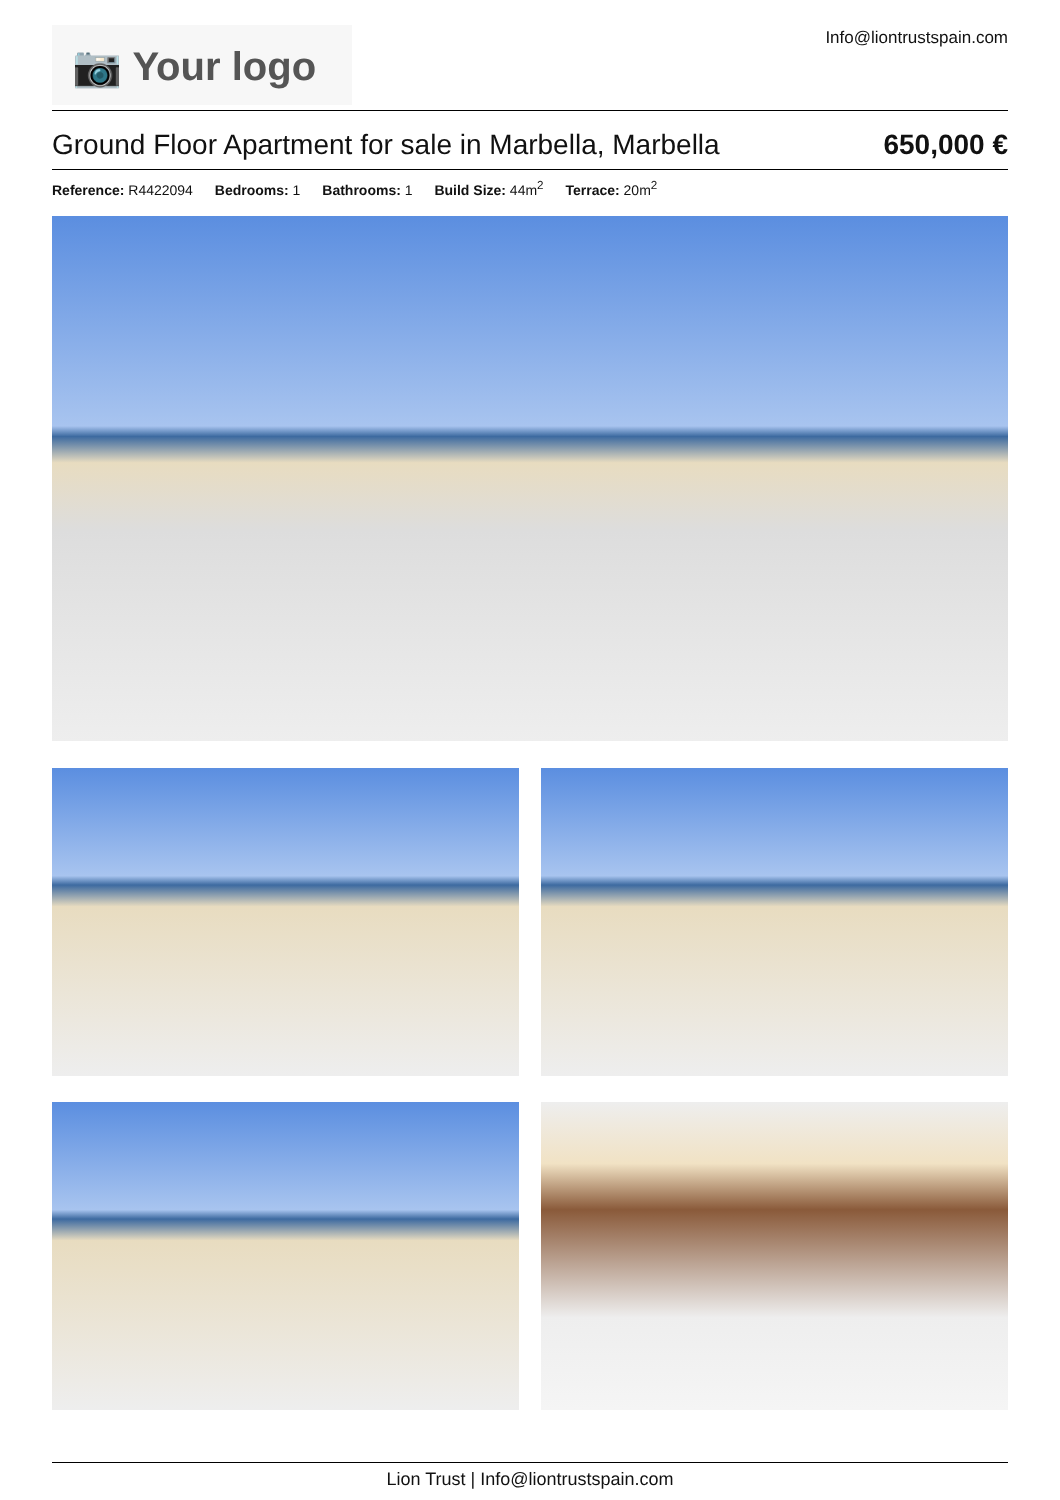📷 Your logo
Info@liontrustspain.com
Ground Floor Apartment for sale in Marbella, Marbella
650,000 €
Reference: R4422094 Bedrooms: 1 Bathrooms: 1 Build Size: 44m<sup>2</sup> Terrace: 20m<sup>2</sup>
Lion Trust | Info@liontrustspain.com